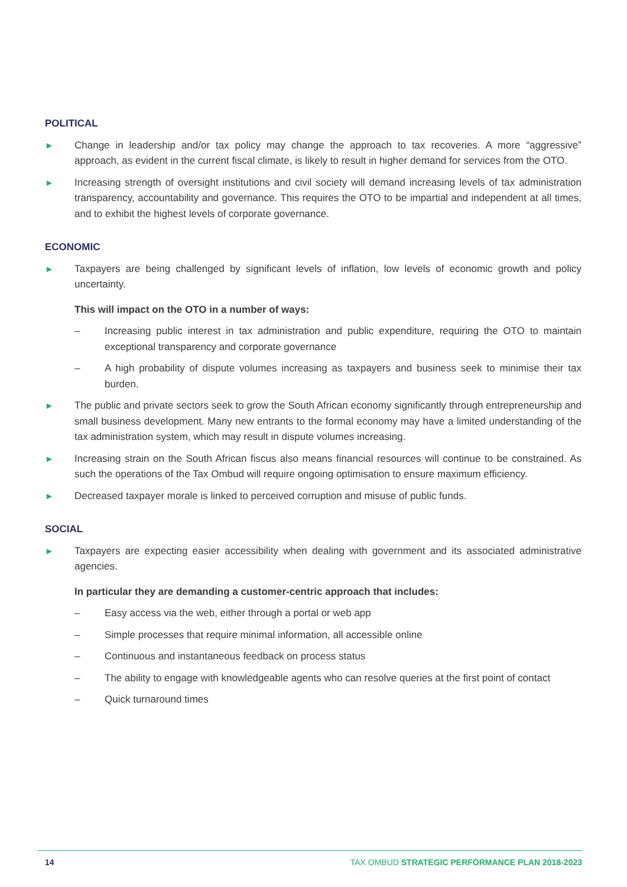POLITICAL
► Change in leadership and/or tax policy may change the approach to tax recoveries. A more “aggressive” approach, as evident in the current fiscal climate, is likely to result in higher demand for services from the OTO.
► Increasing strength of oversight institutions and civil society will demand increasing levels of tax administration transparency, accountability and governance. This requires the OTO to be impartial and independent at all times, and to exhibit the highest levels of corporate governance.
ECONOMIC
► Taxpayers are being challenged by significant levels of inflation, low levels of economic growth and policy uncertainty.
This will impact on the OTO in a number of ways:
– Increasing public interest in tax administration and public expenditure, requiring the OTO to maintain exceptional transparency and corporate governance
– A high probability of dispute volumes increasing as taxpayers and business seek to minimise their tax burden.
► The public and private sectors seek to grow the South African economy significantly through entrepreneurship and small business development. Many new entrants to the formal economy may have a limited understanding of the tax administration system, which may result in dispute volumes increasing.
► Increasing strain on the South African fiscus also means financial resources will continue to be constrained. As such the operations of the Tax Ombud will require ongoing optimisation to ensure maximum efficiency.
► Decreased taxpayer morale is linked to perceived corruption and misuse of public funds.
SOCIAL
► Taxpayers are expecting easier accessibility when dealing with government and its associated administrative agencies.
In particular they are demanding a customer-centric approach that includes:
– Easy access via the web, either through a portal or web app
– Simple processes that require minimal information, all accessible online
– Continuous and instantaneous feedback on process status
– The ability to engage with knowledgeable agents who can resolve queries at the first point of contact
– Quick turnaround times
14 TAX OMBUD STRATEGIC PERFORMANCE PLAN 2018-2023